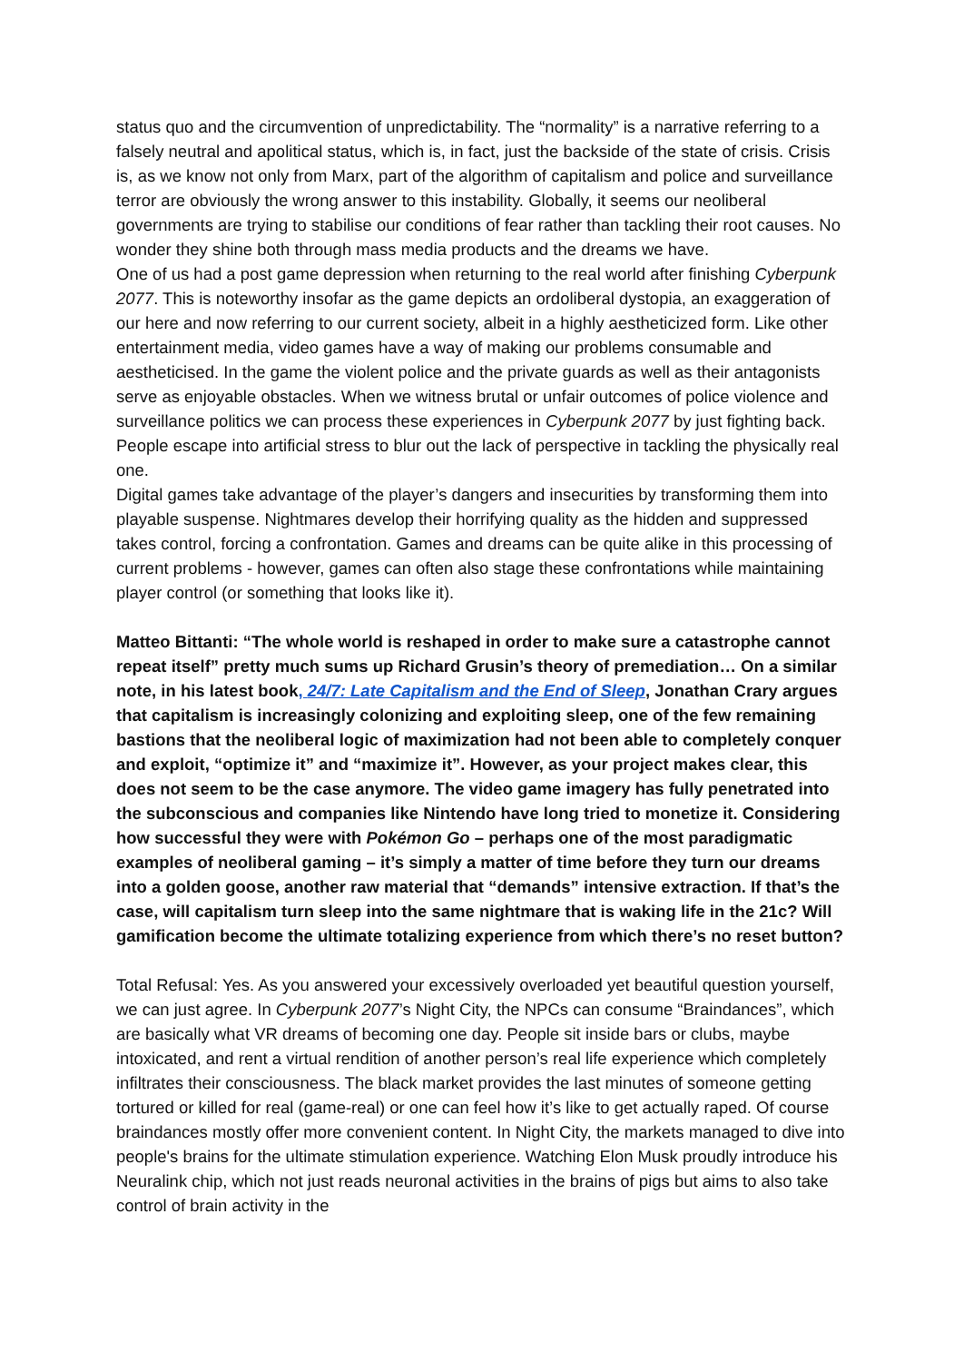status quo and the circumvention of unpredictability. The “normality” is a narrative referring to a falsely neutral and apolitical status, which is, in fact, just the backside of the state of crisis. Crisis is, as we know not only from Marx, part of the algorithm of capitalism and police and surveillance terror are obviously the wrong answer to this instability. Globally, it seems our neoliberal governments are trying to stabilise our conditions of fear rather than tackling their root causes. No wonder they shine both through mass media products and the dreams we have.
One of us had a post game depression when returning to the real world after finishing Cyberpunk 2077. This is noteworthy insofar as the game depicts an ordoliberal dystopia, an exaggeration of our here and now referring to our current society, albeit in a highly aestheticized form. Like other entertainment media, video games have a way of making our problems consumable and aestheticised. In the game the violent police and the private guards as well as their antagonists serve as enjoyable obstacles. When we witness brutal or unfair outcomes of police violence and surveillance politics we can process these experiences in Cyberpunk 2077 by just fighting back. People escape into artificial stress to blur out the lack of perspective in tackling the physically real one.
Digital games take advantage of the player’s dangers and insecurities by transforming them into playable suspense. Nightmares develop their horrifying quality as the hidden and suppressed takes control, forcing a confrontation. Games and dreams can be quite alike in this processing of current problems - however, games can often also stage these confrontations while maintaining player control (or something that looks like it).
Matteo Bittanti: “The whole world is reshaped in order to make sure a catastrophe cannot repeat itself” pretty much sums up Richard Grusin’s theory of premediation… On a similar note, in his latest book, 24/7: Late Capitalism and the End of Sleep, Jonathan Crary argues that capitalism is increasingly colonizing and exploiting sleep, one of the few remaining bastions that the neoliberal logic of maximization had not been able to completely conquer and exploit, “optimize it” and “maximize it”. However, as your project makes clear, this does not seem to be the case anymore. The video game imagery has fully penetrated into the subconscious and companies like Nintendo have long tried to monetize it. Considering how successful they were with Pokémon Go – perhaps one of the most paradigmatic examples of neoliberal gaming – it’s simply a matter of time before they turn our dreams into a golden goose, another raw material that “demands” intensive extraction. If that’s the case, will capitalism turn sleep into the same nightmare that is waking life in the 21c? Will gamification become the ultimate totalizing experience from which there’s no reset button?
Total Refusal: Yes. As you answered your excessively overloaded yet beautiful question yourself, we can just agree. In Cyberpunk 2077’s Night City, the NPCs can consume “Braindances”, which are basically what VR dreams of becoming one day. People sit inside bars or clubs, maybe intoxicated, and rent a virtual rendition of another person’s real life experience which completely infiltrates their consciousness. The black market provides the last minutes of someone getting tortured or killed for real (game-real) or one can feel how it’s like to get actually raped. Of course braindances mostly offer more convenient content. In Night City, the markets managed to dive into people's brains for the ultimate stimulation experience. Watching Elon Musk proudly introduce his Neuralink chip, which not just reads neuronal activities in the brains of pigs but aims to also take control of brain activity in the